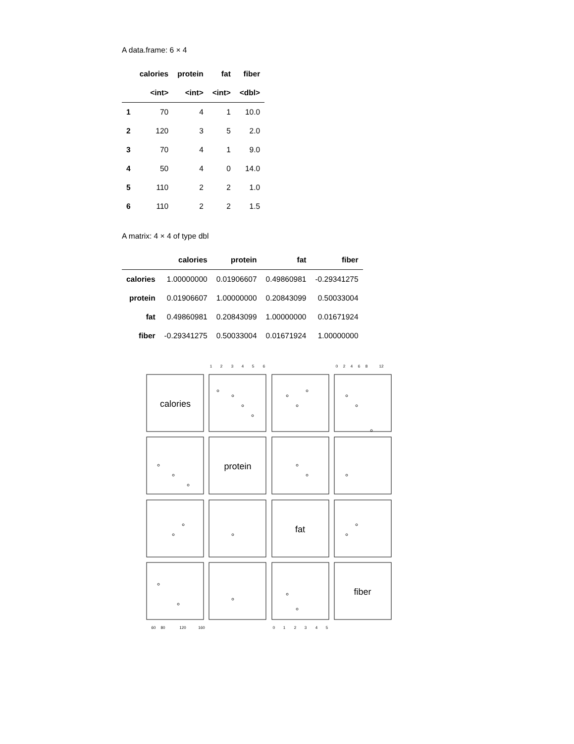A data.frame: 6 × 4
| | calories | protein | fat | fiber |
| --- | --- | --- | --- | --- |
| | <int> | <int> | <int> | <dbl> |
| 1 | 70 | 4 | 1 | 10.0 |
| 2 | 120 | 3 | 5 | 2.0 |
| 3 | 70 | 4 | 1 | 9.0 |
| 4 | 50 | 4 | 0 | 14.0 |
| 5 | 110 | 2 | 2 | 1.0 |
| 6 | 110 | 2 | 2 | 1.5 |
A matrix: 4 × 4 of type dbl
| | calories | protein | fat | fiber |
| --- | --- | --- | --- | --- |
| calories | 1.00000000 | 0.01906607 | 0.49860981 | -0.29341275 |
| protein | 0.01906607 | 1.00000000 | 0.20843099 | 0.50033004 |
| fat | 0.49860981 | 0.20843099 | 1.00000000 | 0.01671924 |
| fiber | -0.29341275 | 0.50033004 | 0.01671924 | 1.00000000 |
calories
protein
fat
fiber
1
2
3
4
5
6
0
2
4
6
8
12
60
80
120
160
0
1
2
3
4
5